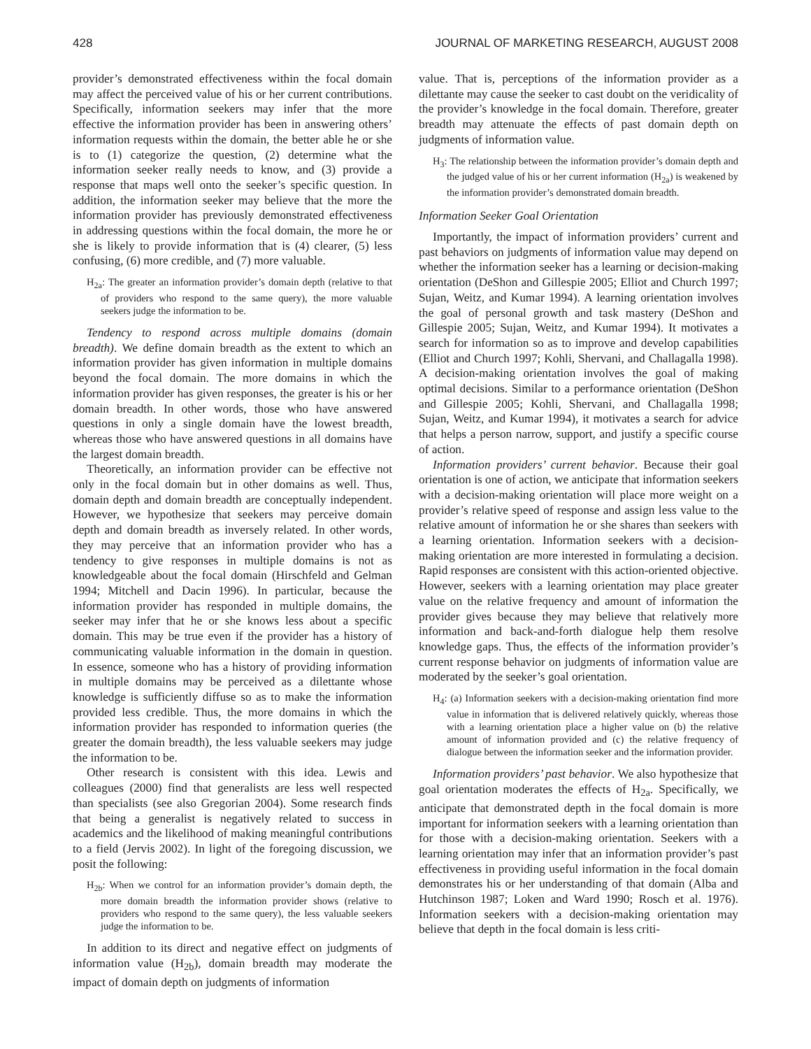428 JOURNAL OF MARKETING RESEARCH, AUGUST 2008
provider’s demonstrated effectiveness within the focal domain may affect the perceived value of his or her current contributions. Specifically, information seekers may infer that the more effective the information provider has been in answering others’ information requests within the domain, the better able he or she is to (1) categorize the question, (2) determine what the information seeker really needs to know, and (3) provide a response that maps well onto the seeker’s specific question. In addition, the information seeker may believe that the more the information provider has previously demonstrated effectiveness in addressing questions within the focal domain, the more he or she is likely to provide information that is (4) clearer, (5) less confusing, (6) more credible, and (7) more valuable.
H<sub>2a</sub>: The greater an information provider’s domain depth (relative to that of providers who respond to the same query), the more valuable seekers judge the information to be.
Tendency to respond across multiple domains (domain breadth). We define domain breadth as the extent to which an information provider has given information in multiple domains beyond the focal domain. The more domains in which the information provider has given responses, the greater is his or her domain breadth. In other words, those who have answered questions in only a single domain have the lowest breadth, whereas those who have answered questions in all domains have the largest domain breadth.
Theoretically, an information provider can be effective not only in the focal domain but in other domains as well. Thus, domain depth and domain breadth are conceptually independent. However, we hypothesize that seekers may perceive domain depth and domain breadth as inversely related. In other words, they may perceive that an information provider who has a tendency to give responses in multiple domains is not as knowledgeable about the focal domain (Hirschfeld and Gelman 1994; Mitchell and Dacin 1996). In particular, because the information provider has responded in multiple domains, the seeker may infer that he or she knows less about a specific domain. This may be true even if the provider has a history of communicating valuable information in the domain in question. In essence, someone who has a history of providing information in multiple domains may be perceived as a dilettante whose knowledge is sufficiently diffuse so as to make the information provided less credible. Thus, the more domains in which the information provider has responded to information queries (the greater the domain breadth), the less valuable seekers may judge the information to be.
Other research is consistent with this idea. Lewis and colleagues (2000) find that generalists are less well respected than specialists (see also Gregorian 2004). Some research finds that being a generalist is negatively related to success in academics and the likelihood of making meaningful contributions to a field (Jervis 2002). In light of the foregoing discussion, we posit the following:
H<sub>2b</sub>: When we control for an information provider’s domain depth, the more domain breadth the information provider shows (relative to providers who respond to the same query), the less valuable seekers judge the information to be.
In addition to its direct and negative effect on judgments of information value (H<sub>2b</sub>), domain breadth may moderate the impact of domain depth on judgments of information
value. That is, perceptions of the information provider as a dilettante may cause the seeker to cast doubt on the veridicality of the provider’s knowledge in the focal domain. Therefore, greater breadth may attenuate the effects of past domain depth on judgments of information value.
H<sub>3</sub>: The relationship between the information provider’s domain depth and the judged value of his or her current information (H<sub>2a</sub>) is weakened by the information provider’s demonstrated domain breadth.
Information Seeker Goal Orientation
Importantly, the impact of information providers’ current and past behaviors on judgments of information value may depend on whether the information seeker has a learning or decision-making orientation (DeShon and Gillespie 2005; Elliot and Church 1997; Sujan, Weitz, and Kumar 1994). A learning orientation involves the goal of personal growth and task mastery (DeShon and Gillespie 2005; Sujan, Weitz, and Kumar 1994). It motivates a search for information so as to improve and develop capabilities (Elliot and Church 1997; Kohli, Shervani, and Challagalla 1998). A decision-making orientation involves the goal of making optimal decisions. Similar to a performance orientation (DeShon and Gillespie 2005; Kohli, Shervani, and Challagalla 1998; Sujan, Weitz, and Kumar 1994), it motivates a search for advice that helps a person narrow, support, and justify a specific course of action.
Information providers’ current behavior. Because their goal orientation is one of action, we anticipate that information seekers with a decision-making orientation will place more weight on a provider’s relative speed of response and assign less value to the relative amount of information he or she shares than seekers with a learning orientation. Information seekers with a decision-making orientation are more interested in formulating a decision. Rapid responses are consistent with this action-oriented objective. However, seekers with a learning orientation may place greater value on the relative frequency and amount of information the provider gives because they may believe that relatively more information and back-and-forth dialogue help them resolve knowledge gaps. Thus, the effects of the information provider’s current response behavior on judgments of information value are moderated by the seeker’s goal orientation.
H<sub>4</sub>: (a) Information seekers with a decision-making orientation find more value in information that is delivered relatively quickly, whereas those with a learning orientation place a higher value on (b) the relative amount of information provided and (c) the relative frequency of dialogue between the information seeker and the information provider.
Information providers’ past behavior. We also hypothesize that goal orientation moderates the effects of H<sub>2a</sub>. Specifically, we anticipate that demonstrated depth in the focal domain is more important for information seekers with a learning orientation than for those with a decision-making orientation. Seekers with a learning orientation may infer that an information provider’s past effectiveness in providing useful information in the focal domain demonstrates his or her understanding of that domain (Alba and Hutchinson 1987; Loken and Ward 1990; Rosch et al. 1976). Information seekers with a decision-making orientation may believe that depth in the focal domain is less criti-